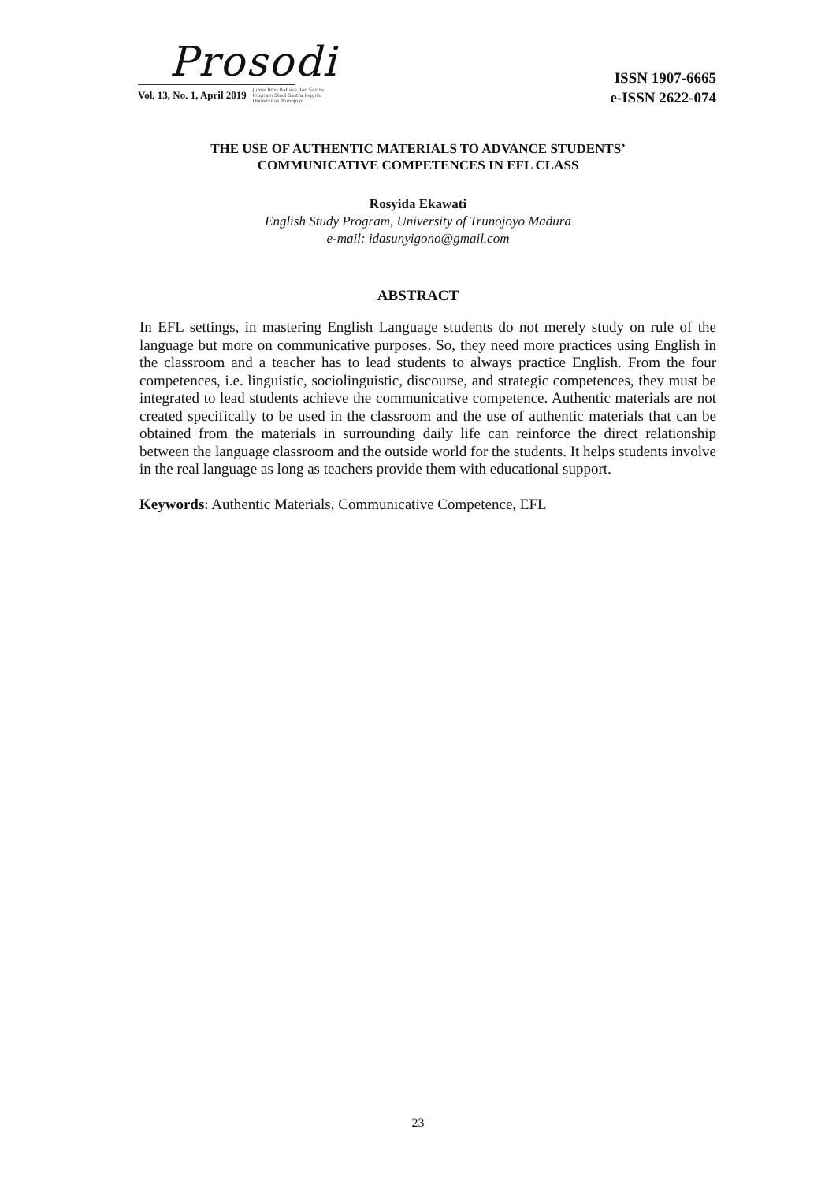Prosodi
Vol. 13, No. 1, April 2019 Jurnal Ilmu Bahasa dan Sastra
Program Studi Sastra Inggris
Universitas Trunojoyo
ISSN 1907-6665
e-ISSN 2622-074
THE USE OF AUTHENTIC MATERIALS TO ADVANCE STUDENTS’
COMMUNICATIVE COMPETENCES IN EFL CLASS
Rosyida Ekawati
English Study Program, University of Trunojoyo Madura
e-mail: idasunyigono@gmail.com
ABSTRACT
In EFL settings, in mastering English Language students do not merely study on rule of the language but more on communicative purposes. So, they need more practices using English in the classroom and a teacher has to lead students to always practice English. From the four competences, i.e. linguistic, sociolinguistic, discourse, and strategic competences, they must be integrated to lead students achieve the communicative competence. Authentic materials are not created specifically to be used in the classroom and the use of authentic materials that can be obtained from the materials in surrounding daily life can reinforce the direct relationship between the language classroom and the outside world for the students. It helps students involve in the real language as long as teachers provide them with educational support.
Keywords: Authentic Materials, Communicative Competence, EFL
23